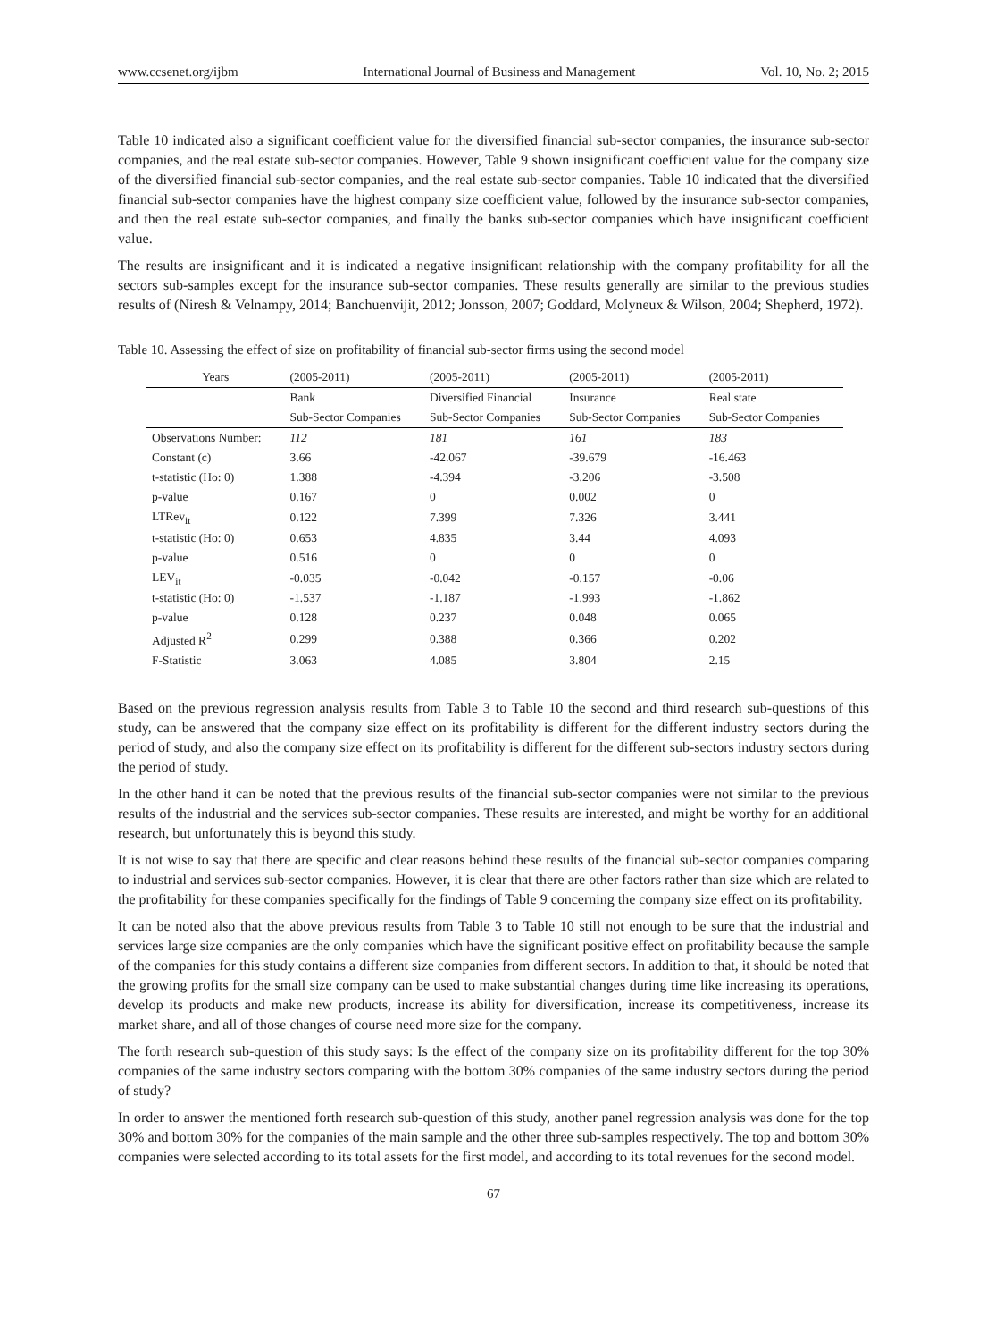www.ccsenet.org/ijbm International Journal of Business and Management Vol. 10, No. 2; 2015
Table 10 indicated also a significant coefficient value for the diversified financial sub-sector companies, the insurance sub-sector companies, and the real estate sub-sector companies. However, Table 9 shown insignificant coefficient value for the company size of the diversified financial sub-sector companies, and the real estate sub-sector companies. Table 10 indicated that the diversified financial sub-sector companies have the highest company size coefficient value, followed by the insurance sub-sector companies, and then the real estate sub-sector companies, and finally the banks sub-sector companies which have insignificant coefficient value.
The results are insignificant and it is indicated a negative insignificant relationship with the company profitability for all the sectors sub-samples except for the insurance sub-sector companies. These results generally are similar to the previous studies results of (Niresh & Velnampy, 2014; Banchuenvijit, 2012; Jonsson, 2007; Goddard, Molyneux & Wilson, 2004; Shepherd, 1972).
Table 10. Assessing the effect of size on profitability of financial sub-sector firms using the second model
| Years | (2005-2011) | (2005-2011) | (2005-2011) | (2005-2011) |
| --- | --- | --- | --- | --- |
| | Bank | Diversified Financial | Insurance | Real state |
| | Sub-Sector Companies | Sub-Sector Companies | Sub-Sector Companies | Sub-Sector Companies |
| Observations Number: | 112 | 181 | 161 | 183 |
| Constant (c) | 3.66 | -42.067 | -39.679 | -16.463 |
| t-statistic (Ho: 0) | 1.388 | -4.394 | -3.206 | -3.508 |
| p-value | 0.167 | 0 | 0.002 | 0 |
| LTRev<sub>it</sub> | 0.122 | 7.399 | 7.326 | 3.441 |
| t-statistic (Ho: 0) | 0.653 | 4.835 | 3.44 | 4.093 |
| p-value | 0.516 | 0 | 0 | 0 |
| LEV<sub>it</sub> | -0.035 | -0.042 | -0.157 | -0.06 |
| t-statistic (Ho: 0) | -1.537 | -1.187 | -1.993 | -1.862 |
| p-value | 0.128 | 0.237 | 0.048 | 0.065 |
| Adjusted R<sup>2</sup> | 0.299 | 0.388 | 0.366 | 0.202 |
| F-Statistic | 3.063 | 4.085 | 3.804 | 2.15 |
Based on the previous regression analysis results from Table 3 to Table 10 the second and third research sub-questions of this study, can be answered that the company size effect on its profitability is different for the different industry sectors during the period of study, and also the company size effect on its profitability is different for the different sub-sectors industry sectors during the period of study.
In the other hand it can be noted that the previous results of the financial sub-sector companies were not similar to the previous results of the industrial and the services sub-sector companies. These results are interested, and might be worthy for an additional research, but unfortunately this is beyond this study.
It is not wise to say that there are specific and clear reasons behind these results of the financial sub-sector companies comparing to industrial and services sub-sector companies. However, it is clear that there are other factors rather than size which are related to the profitability for these companies specifically for the findings of Table 9 concerning the company size effect on its profitability.
It can be noted also that the above previous results from Table 3 to Table 10 still not enough to be sure that the industrial and services large size companies are the only companies which have the significant positive effect on profitability because the sample of the companies for this study contains a different size companies from different sectors. In addition to that, it should be noted that the growing profits for the small size company can be used to make substantial changes during time like increasing its operations, develop its products and make new products, increase its ability for diversification, increase its competitiveness, increase its market share, and all of those changes of course need more size for the company.
The forth research sub-question of this study says: Is the effect of the company size on its profitability different for the top 30% companies of the same industry sectors comparing with the bottom 30% companies of the same industry sectors during the period of study?
In order to answer the mentioned forth research sub-question of this study, another panel regression analysis was done for the top 30% and bottom 30% for the companies of the main sample and the other three sub-samples respectively. The top and bottom 30% companies were selected according to its total assets for the first model, and according to its total revenues for the second model.
67